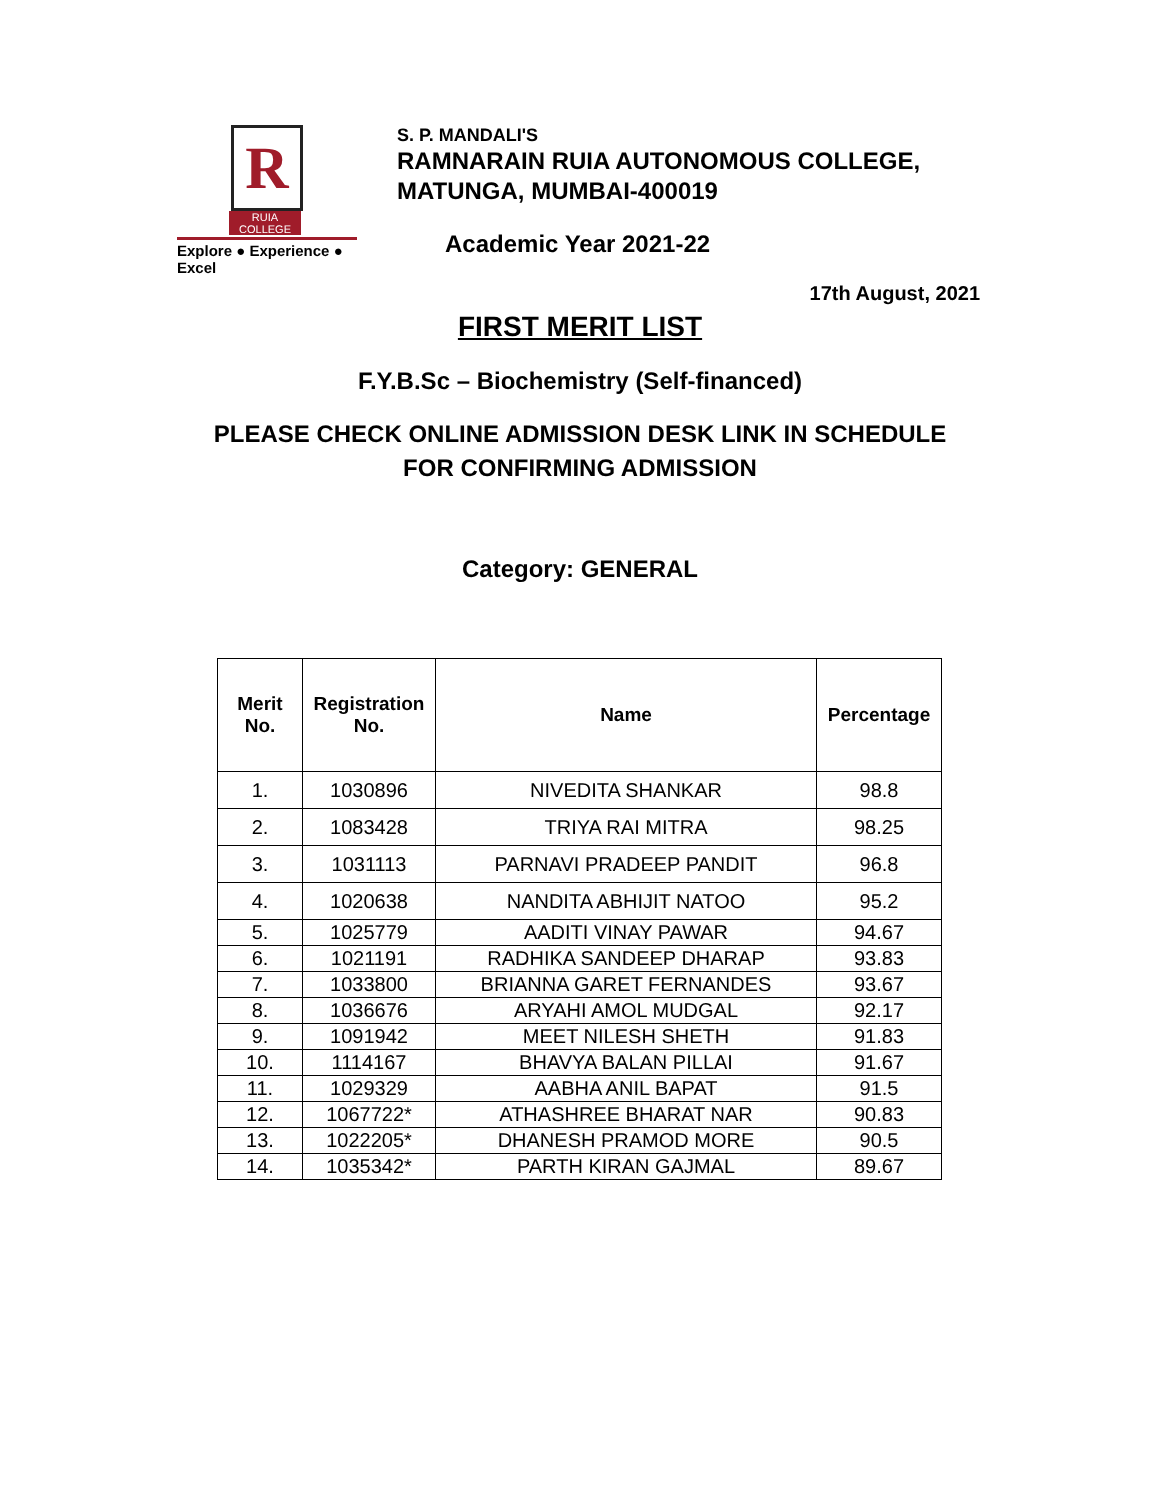R
RUIA COLLEGE
Explore ● Experience ● Excel
S. P. MANDALI'S
RAMNARAIN RUIA AUTONOMOUS COLLEGE,
MATUNGA, MUMBAI-400019
Academic Year 2021-22
17th August, 2021
FIRST MERIT LIST
F.Y.B.Sc – Biochemistry (Self-financed)
PLEASE CHECK ONLINE ADMISSION DESK LINK IN SCHEDULE
FOR CONFIRMING ADMISSION
Category: GENERAL
| Merit No. | Registration No. | Name | Percentage |
| --- | --- | --- | --- |
| 1. | 1030896 | NIVEDITA SHANKAR | 98.8 |
| 2. | 1083428 | TRIYA RAI MITRA | 98.25 |
| 3. | 1031113 | PARNAVI PRADEEP PANDIT | 96.8 |
| 4. | 1020638 | NANDITA ABHIJIT NATOO | 95.2 |
| 5. | 1025779 | AADITI VINAY PAWAR | 94.67 |
| 6. | 1021191 | RADHIKA SANDEEP DHARAP | 93.83 |
| 7. | 1033800 | BRIANNA GARET FERNANDES | 93.67 |
| 8. | 1036676 | ARYAHI AMOL MUDGAL | 92.17 |
| 9. | 1091942 | MEET NILESH SHETH | 91.83 |
| 10. | 1114167 | BHAVYA BALAN PILLAI | 91.67 |
| 11. | 1029329 | AABHA ANIL BAPAT | 91.5 |
| 12. | 1067722* | ATHASHREE BHARAT NAR | 90.83 |
| 13. | 1022205* | DHANESH PRAMOD MORE | 90.5 |
| 14. | 1035342* | PARTH KIRAN GAJMAL | 89.67 |